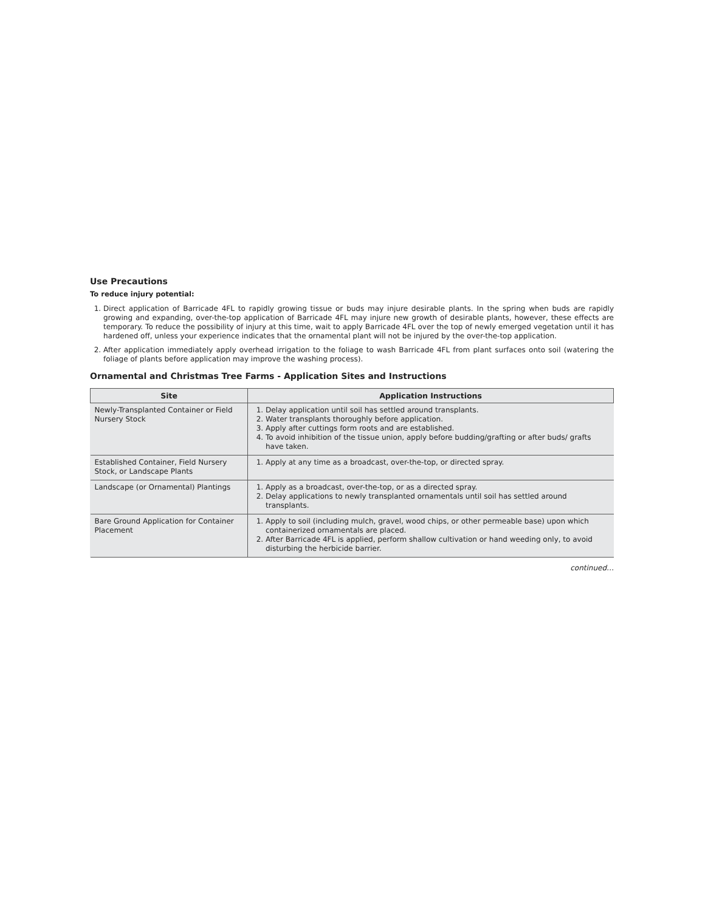Use Precautions
To reduce injury potential:
1. Direct application of Barricade 4FL to rapidly growing tissue or buds may injure desirable plants. In the spring when buds are rapidly growing and expanding, over-the-top application of Barricade 4FL may injure new growth of desirable plants, however, these effects are temporary. To reduce the possibility of injury at this time, wait to apply Barricade 4FL over the top of newly emerged vegetation until it has hardened off, unless your experience indicates that the ornamental plant will not be injured by the over-the-top application.
2. After application immediately apply overhead irrigation to the foliage to wash Barricade 4FL from plant surfaces onto soil (watering the foliage of plants before application may improve the washing process).
Ornamental and Christmas Tree Farms - Application Sites and Instructions
| Site | Application Instructions |
| --- | --- |
| Newly-Transplanted Container or Field Nursery Stock | 1. Delay application until soil has settled around transplants. 2. Water transplants thoroughly before application. 3. Apply after cuttings form roots and are established. 4. To avoid inhibition of the tissue union, apply before budding/grafting or after buds/ grafts have taken. |
| Established Container, Field Nursery Stock, or Landscape Plants | 1. Apply at any time as a broadcast, over-the-top, or directed spray. |
| Landscape (or Ornamental) Plantings | 1. Apply as a broadcast, over-the-top, or as a directed spray. 2. Delay applications to newly transplanted ornamentals until soil has settled around transplants. |
| Bare Ground Application for Container Placement | 1. Apply to soil (including mulch, gravel, wood chips, or other permeable base) upon which containerized ornamentals are placed. 2. After Barricade 4FL is applied, perform shallow cultivation or hand weeding only, to avoid disturbing the herbicide barrier. |
continued…